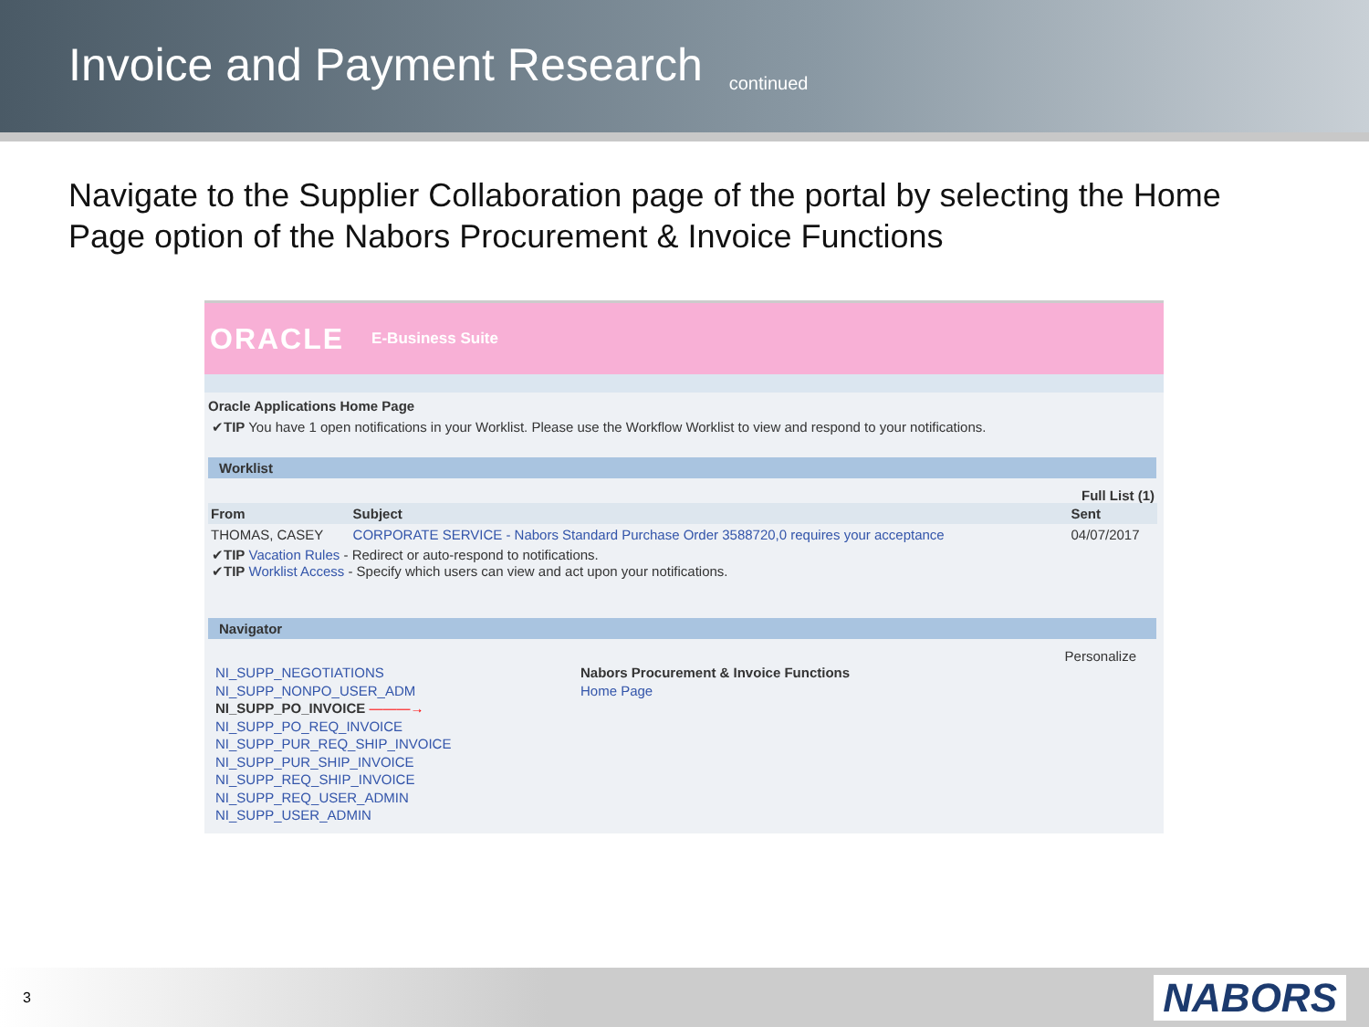Invoice and Payment Research continued
Navigate to the Supplier Collaboration page of the portal by selecting the Home Page option of the Nabors Procurement & Invoice Functions
ORACLE E-Business Suite
Oracle Applications Home Page
✔TIP You have 1 open notifications in your Worklist. Please use the Workflow Worklist to view and respond to your notifications.
Worklist
Full List (1)
| From | Subject | Sent |
| --- | --- | --- |
| THOMAS, CASEY | CORPORATE SERVICE - Nabors Standard Purchase Order 3588720,0 requires your acceptance | 04/07/2017 |
✔TIP Vacation Rules - Redirect or auto-respond to notifications.
✔TIP Worklist Access - Specify which users can view and act upon your notifications.
Navigator
Personalize
NI_SUPP_NEGOTIATIONS
NI_SUPP_NONPO_USER_ADM
NI_SUPP_PO_INVOICE ———→
NI_SUPP_PO_REQ_INVOICE
NI_SUPP_PUR_REQ_SHIP_INVOICE
NI_SUPP_PUR_SHIP_INVOICE
NI_SUPP_REQ_SHIP_INVOICE
NI_SUPP_REQ_USER_ADMIN
NI_SUPP_USER_ADMIN
Nabors Procurement & Invoice Functions
Home Page
3 NABORS